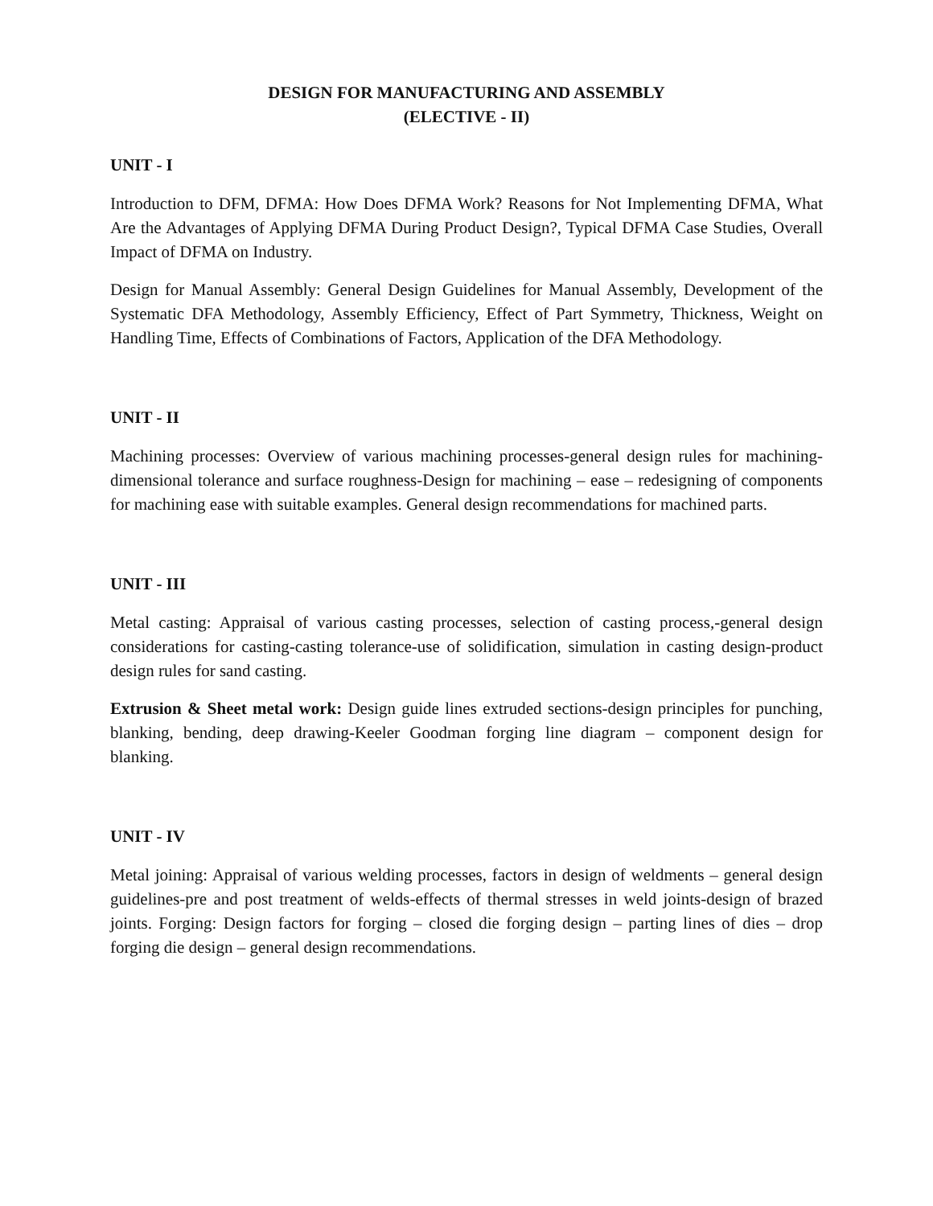DESIGN FOR MANUFACTURING AND ASSEMBLY
(ELECTIVE - II)
UNIT - I
Introduction to DFM, DFMA: How Does DFMA Work? Reasons for Not Implementing DFMA, What Are the Advantages of Applying DFMA During Product Design?, Typical DFMA Case Studies, Overall Impact of DFMA on Industry.
Design for Manual Assembly: General Design Guidelines for Manual Assembly, Development of the Systematic DFA Methodology, Assembly Efficiency, Effect of Part Symmetry, Thickness, Weight on Handling Time, Effects of Combinations of Factors, Application of the DFA Methodology.
UNIT - II
Machining processes: Overview of various machining processes-general design rules for machining-dimensional tolerance and surface roughness-Design for machining – ease – redesigning of components for machining ease with suitable examples. General design recommendations for machined parts.
UNIT - III
Metal casting: Appraisal of various casting processes, selection of casting process,-general design considerations for casting-casting tolerance-use of solidification, simulation in casting design-product design rules for sand casting.
Extrusion & Sheet metal work: Design guide lines extruded sections-design principles for punching, blanking, bending, deep drawing-Keeler Goodman forging line diagram – component design for blanking.
UNIT - IV
Metal joining: Appraisal of various welding processes, factors in design of weldments – general design guidelines-pre and post treatment of welds-effects of thermal stresses in weld joints-design of brazed joints. Forging: Design factors for forging – closed die forging design – parting lines of dies – drop forging die design – general design recommendations.